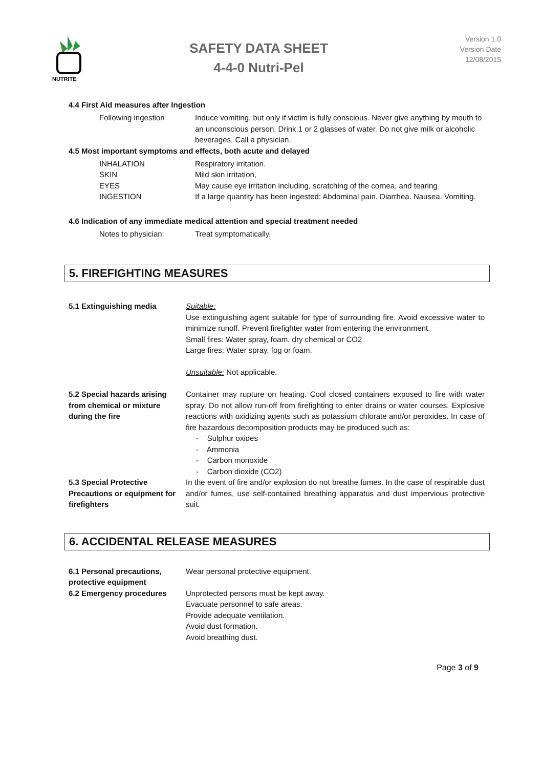NUTRITE
SAFETY DATA SHEET
4-4-0 Nutri-Pel
Version 1.0
Version Date
12/08/2015
4.4 First Aid measures after Ingestion
| Following ingestion | Induce vomiting, but only if victim is fully conscious. Never give anything by mouth to an unconscious person. Drink 1 or 2 glasses of water. Do not give milk or alcoholic beverages. Call a physician. |
4.5 Most important symptoms and effects, both acute and delayed
| INHALATION | Respiratory irritation. |
| SKIN | Mild skin irritation, |
| EYES | May cause eye irritation including, scratching of the cornea, and tearing |
| INGESTION | If a large quantity has been ingested: Abdominal pain. Diarrhea. Nausea. Vomiting. |
4.6 Indication of any immediate medical attention and special treatment needed
| Notes to physician: | Treat symptomatically. |
5. FIREFIGHTING MEASURES
| 5.1 Extinguishing media | Suitable: Use extinguishing agent suitable for type of surrounding fire. Avoid excessive water to minimize runoff. Prevent firefighter water from entering the environment. Small fires: Water spray, foam, dry chemical or CO2 Large fires: Water spray, fog or foam. Unsuitable: Not applicable. |
| 5.2 Special hazards arising from chemical or mixture during the fire | Container may rupture on heating. Cool closed containers exposed to fire with water spray. Do not allow run-off from firefighting to enter drains or water courses. Explosive reactions with oxidizing agents such as potassium chlorate and/or peroxides. In case of fire hazardous decomposition products may be produced such as: - Sulphur oxides - Ammonia - Carbon monoxide - Carbon dioxide (CO2) |
| 5.3 Special Protective Precautions or equipment for firefighters | In the event of fire and/or explosion do not breathe fumes. In the case of respirable dust and/or fumes, use self-contained breathing apparatus and dust impervious protective suit. |
6. ACCIDENTAL RELEASE MEASURES
| 6.1 Personal precautions, protective equipment | Wear personal protective equipment. |
| 6.2 Emergency procedures | Unprotected persons must be kept away. Evacuate personnel to safe areas. Provide adequate ventilation. Avoid dust formation. Avoid breathing dust. |
Page 3 of 9